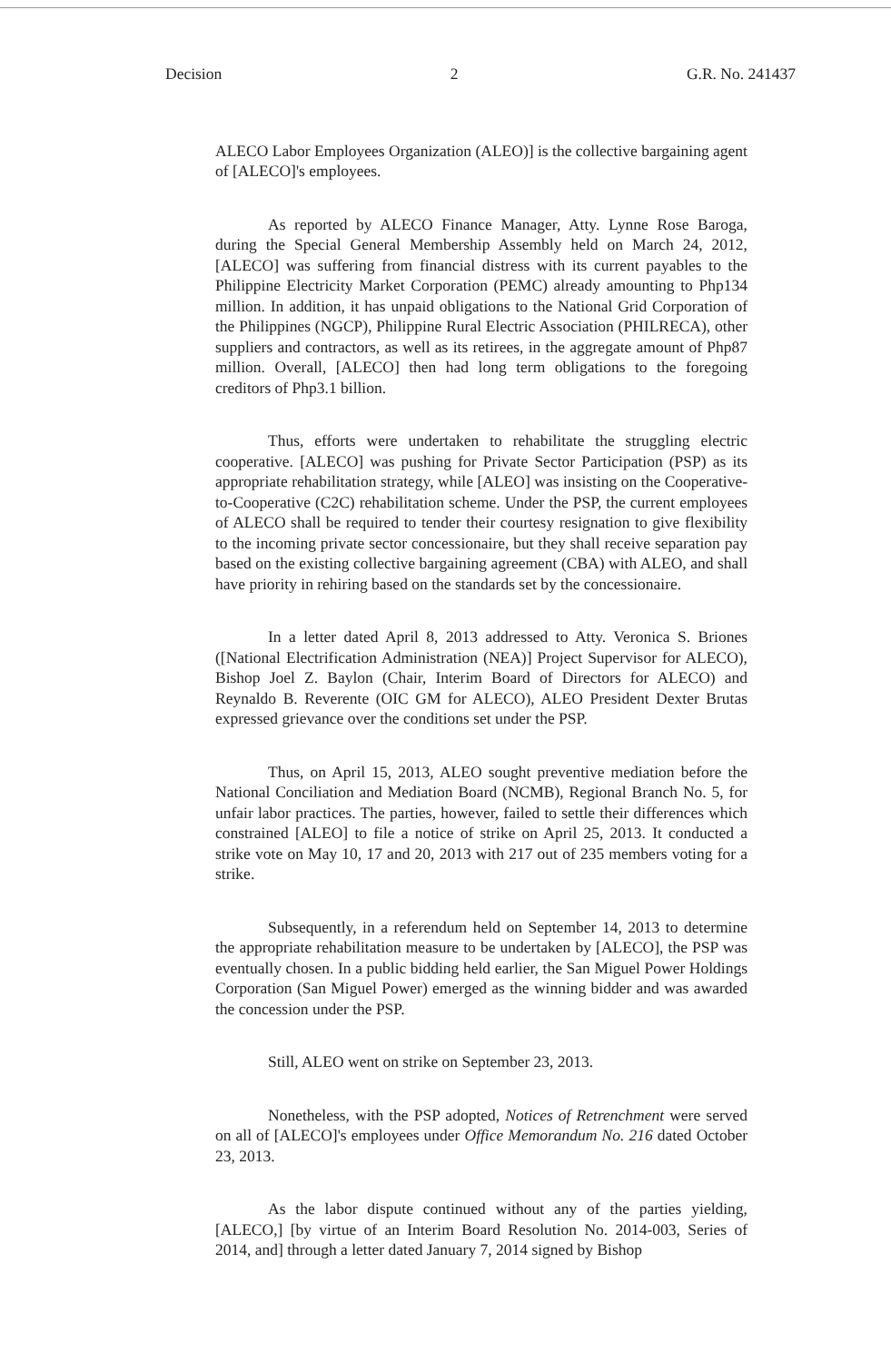Decision 2 G.R. No. 241437
ALECO Labor Employees Organization (ALEO)] is the collective bargaining agent of [ALECO]'s employees.
As reported by ALECO Finance Manager, Atty. Lynne Rose Baroga, during the Special General Membership Assembly held on March 24, 2012, [ALECO] was suffering from financial distress with its current payables to the Philippine Electricity Market Corporation (PEMC) already amounting to Php134 million. In addition, it has unpaid obligations to the National Grid Corporation of the Philippines (NGCP), Philippine Rural Electric Association (PHILRECA), other suppliers and contractors, as well as its retirees, in the aggregate amount of Php87 million. Overall, [ALECO] then had long term obligations to the foregoing creditors of Php3.1 billion.
Thus, efforts were undertaken to rehabilitate the struggling electric cooperative. [ALECO] was pushing for Private Sector Participation (PSP) as its appropriate rehabilitation strategy, while [ALEO] was insisting on the Cooperative-to-Cooperative (C2C) rehabilitation scheme. Under the PSP, the current employees of ALECO shall be required to tender their courtesy resignation to give flexibility to the incoming private sector concessionaire, but they shall receive separation pay based on the existing collective bargaining agreement (CBA) with ALEO, and shall have priority in rehiring based on the standards set by the concessionaire.
In a letter dated April 8, 2013 addressed to Atty. Veronica S. Briones ([National Electrification Administration (NEA)] Project Supervisor for ALECO), Bishop Joel Z. Baylon (Chair, Interim Board of Directors for ALECO) and Reynaldo B. Reverente (OIC GM for ALECO), ALEO President Dexter Brutas expressed grievance over the conditions set under the PSP.
Thus, on April 15, 2013, ALEO sought preventive mediation before the National Conciliation and Mediation Board (NCMB), Regional Branch No. 5, for unfair labor practices. The parties, however, failed to settle their differences which constrained [ALEO] to file a notice of strike on April 25, 2013. It conducted a strike vote on May 10, 17 and 20, 2013 with 217 out of 235 members voting for a strike.
Subsequently, in a referendum held on September 14, 2013 to determine the appropriate rehabilitation measure to be undertaken by [ALECO], the PSP was eventually chosen. In a public bidding held earlier, the San Miguel Power Holdings Corporation (San Miguel Power) emerged as the winning bidder and was awarded the concession under the PSP.
Still, ALEO went on strike on September 23, 2013.
Nonetheless, with the PSP adopted, Notices of Retrenchment were served on all of [ALECO]'s employees under Office Memorandum No. 216 dated October 23, 2013.
As the labor dispute continued without any of the parties yielding, [ALECO,] [by virtue of an Interim Board Resolution No. 2014-003, Series of 2014, and] through a letter dated January 7, 2014 signed by Bishop